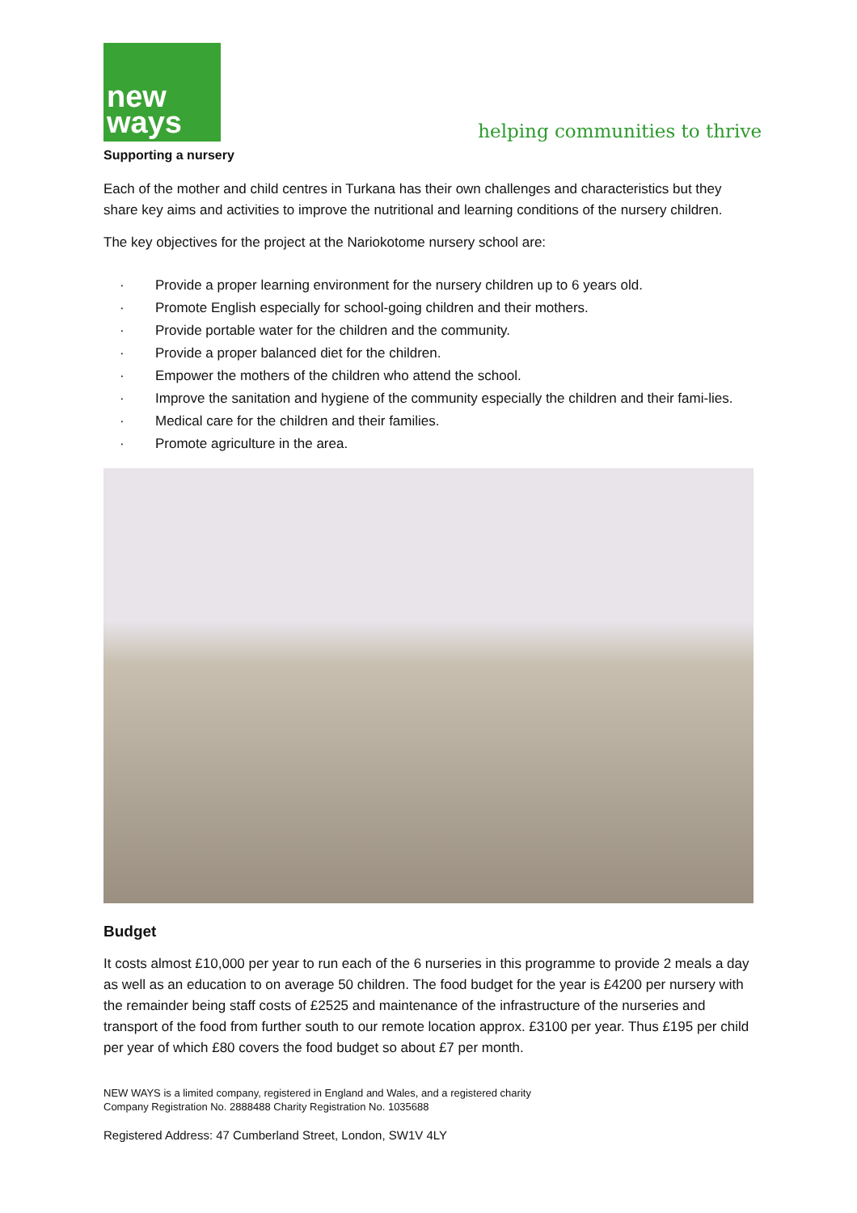new
ways
helping communities to thrive
Supporting a nursery
Each of the mother and child centres in Turkana has their own challenges and characteristics but they share key aims and activities to improve the nutritional and learning conditions of the nursery children.
The key objectives for the project at the Nariokotome nursery school are:
· Provide a proper learning environment for the nursery children up to 6 years old.
· Promote English especially for school-going children and their mothers.
· Provide portable water for the children and the community.
· Provide a proper balanced diet for the children.
· Empower the mothers of the children who attend the school.
· Improve the sanitation and hygiene of the community especially the children and their fami-lies.
· Medical care for the children and their families.
· Promote agriculture in the area.
Budget
It costs almost £10,000 per year to run each of the 6 nurseries in this programme to provide 2 meals a day as well as an education to on average 50 children. The food budget for the year is £4200 per nursery with the remainder being staff costs of £2525 and maintenance of the infrastructure of the nurseries and transport of the food from further south to our remote location approx. £3100 per year. Thus £195 per child per year of which £80 covers the food budget so about £7 per month.
NEW WAYS is a limited company, registered in England and Wales, and a registered charity
Company Registration No. 2888488 Charity Registration No. 1035688
Registered Address: 47 Cumberland Street, London, SW1V 4LY